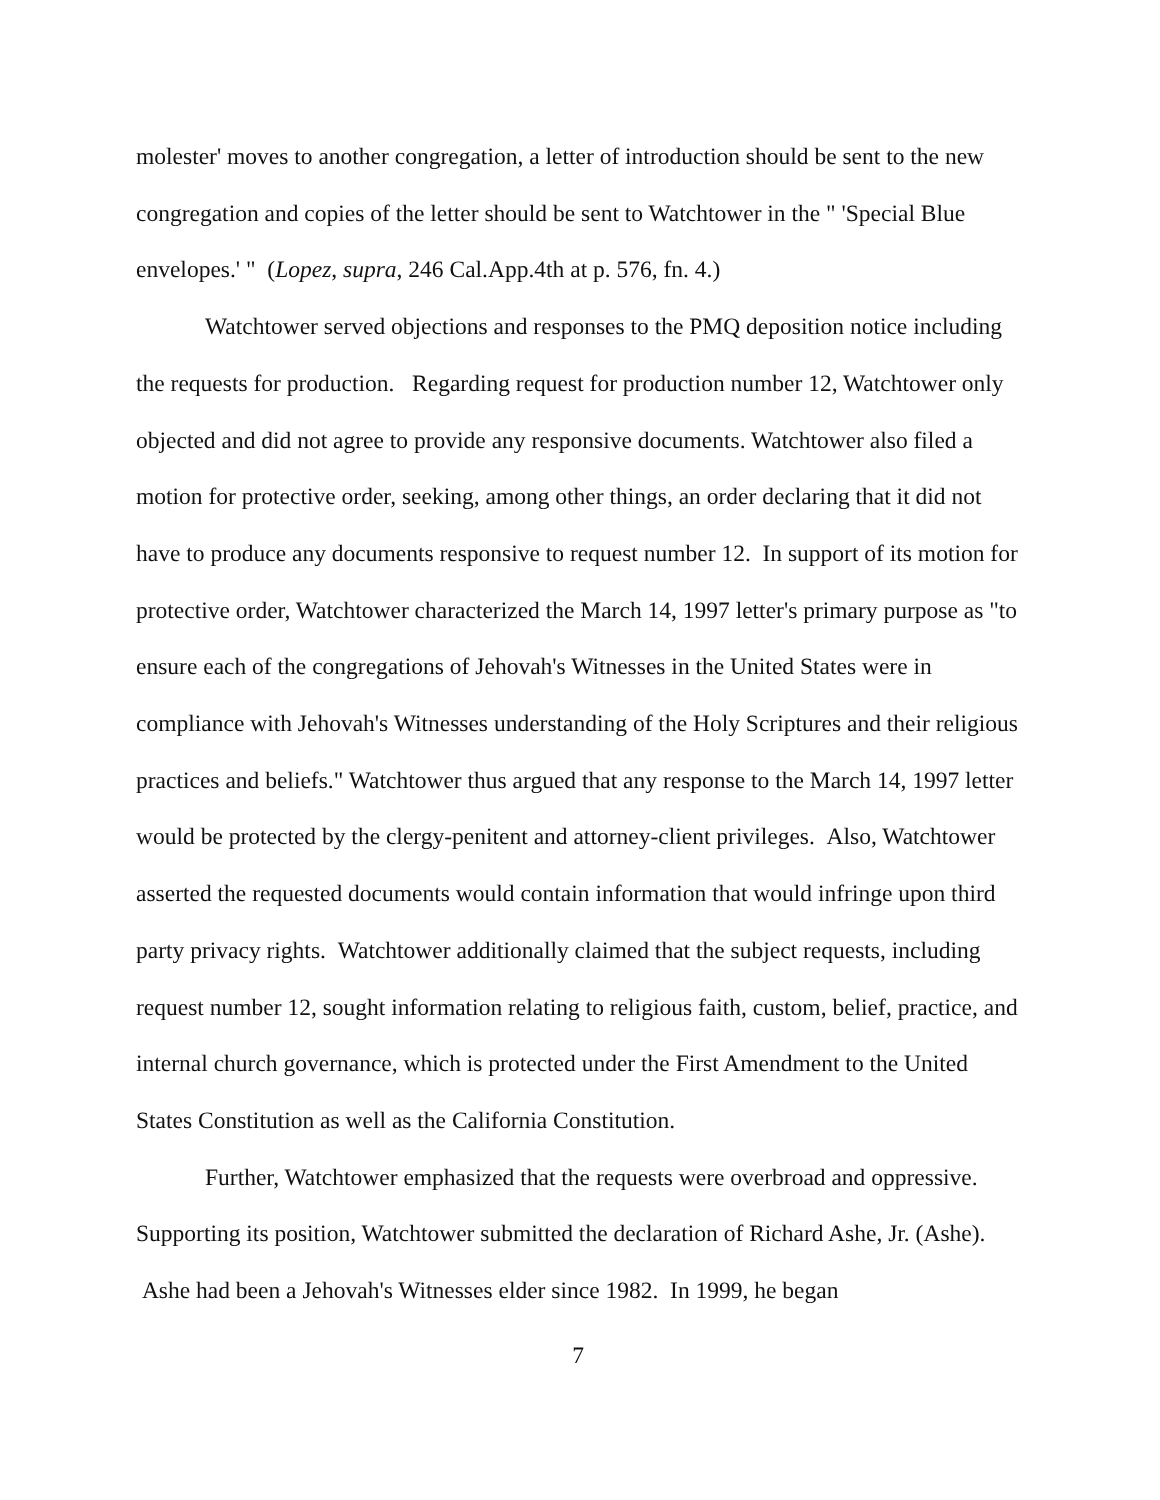molester' moves to another congregation, a letter of introduction should be sent to the new congregation and copies of the letter should be sent to Watchtower in the " 'Special Blue envelopes.' " (Lopez, supra, 246 Cal.App.4th at p. 576, fn. 4.)
Watchtower served objections and responses to the PMQ deposition notice including the requests for production. Regarding request for production number 12, Watchtower only objected and did not agree to provide any responsive documents. Watchtower also filed a motion for protective order, seeking, among other things, an order declaring that it did not have to produce any documents responsive to request number 12. In support of its motion for protective order, Watchtower characterized the March 14, 1997 letter's primary purpose as "to ensure each of the congregations of Jehovah's Witnesses in the United States were in compliance with Jehovah's Witnesses understanding of the Holy Scriptures and their religious practices and beliefs." Watchtower thus argued that any response to the March 14, 1997 letter would be protected by the clergy-penitent and attorney-client privileges. Also, Watchtower asserted the requested documents would contain information that would infringe upon third party privacy rights. Watchtower additionally claimed that the subject requests, including request number 12, sought information relating to religious faith, custom, belief, practice, and internal church governance, which is protected under the First Amendment to the United States Constitution as well as the California Constitution.
Further, Watchtower emphasized that the requests were overbroad and oppressive. Supporting its position, Watchtower submitted the declaration of Richard Ashe, Jr. (Ashe). Ashe had been a Jehovah's Witnesses elder since 1982. In 1999, he began
7